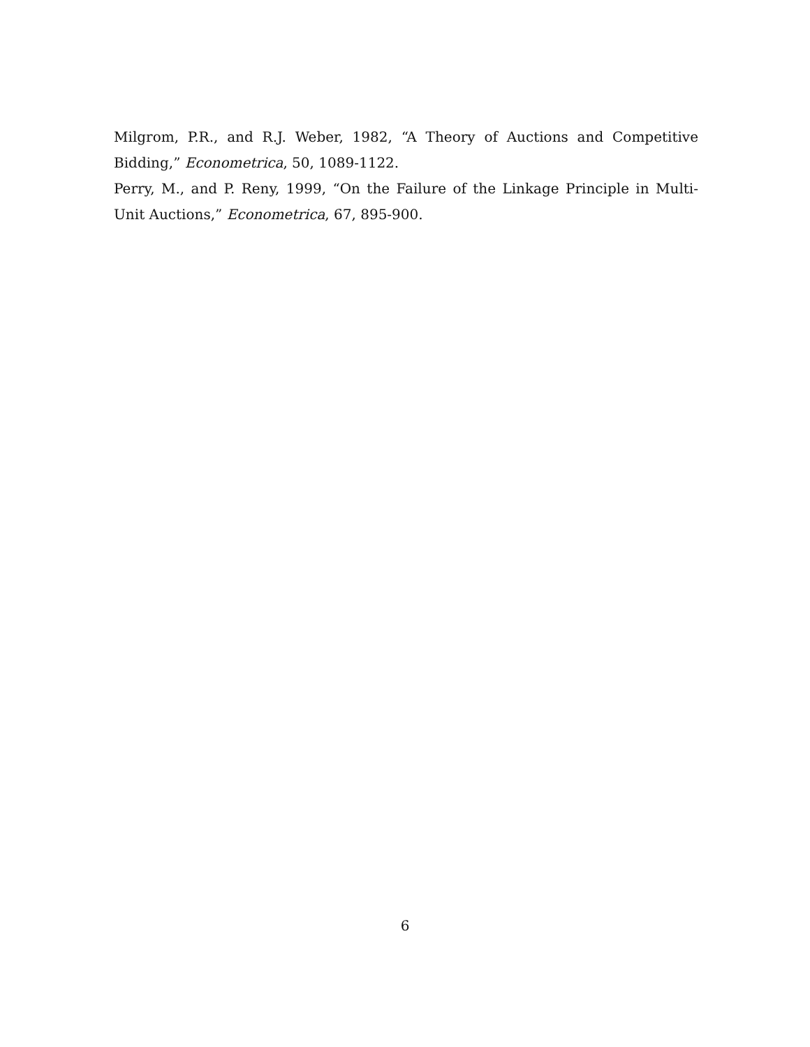Milgrom, P.R., and R.J. Weber, 1982, “A Theory of Auctions and Competitive Bidding,” Econometrica, 50, 1089-1122.
Perry, M., and P. Reny, 1999, “On the Failure of the Linkage Principle in Multi-Unit Auctions,” Econometrica, 67, 895-900.
6